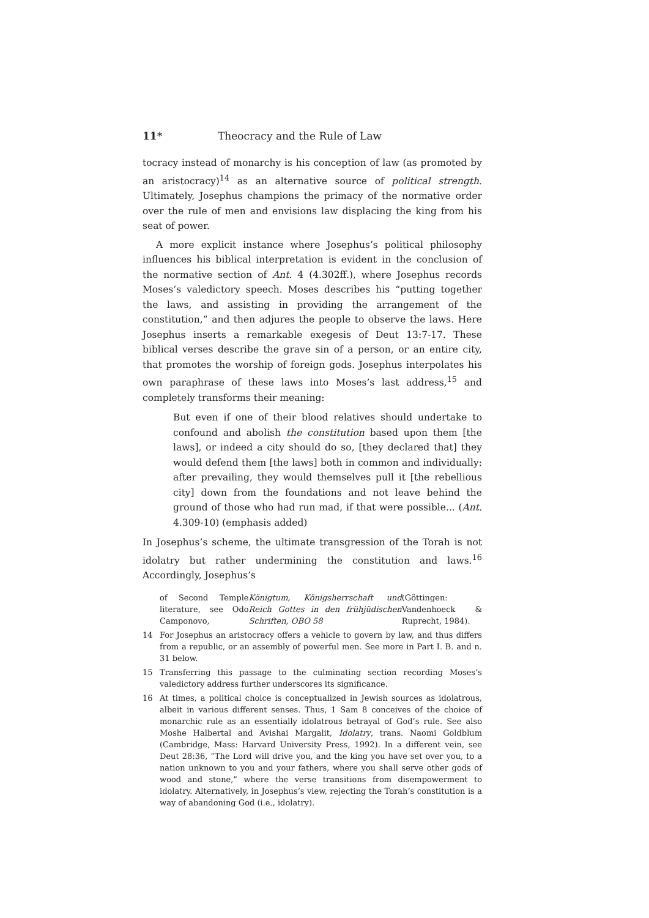11* Theocracy and the Rule of Law
tocracy instead of monarchy is his conception of law (as promoted by an aristocracy)<sup>14</sup> as an alternative source of political strength. Ultimately, Josephus champions the primacy of the normative order over the rule of men and envisions law displacing the king from his seat of power.
A more explicit instance where Josephus’s political philosophy influences his biblical interpretation is evident in the conclusion of the normative section of Ant. 4 (4.302ff.), where Josephus records Moses’s valedictory speech. Moses describes his “putting together the laws, and assisting in providing the arrangement of the constitution,” and then adjures the people to observe the laws. Here Josephus inserts a remarkable exegesis of Deut 13:7-17. These biblical verses describe the grave sin of a person, or an entire city, that promotes the worship of foreign gods. Josephus interpolates his own paraphrase of these laws into Moses’s last address,<sup>15</sup> and completely transforms their meaning:
But even if one of their blood relatives should undertake to confound and abolish the constitution based upon them [the laws], or indeed a city should do so, [they declared that] they would defend them [the laws] both in common and individually: after prevailing, they would themselves pull it [the rebellious city] down from the foundations and not leave behind the ground of those who had run mad, if that were possible... (Ant. 4.309-10) (emphasis added)
In Josephus’s scheme, the ultimate transgression of the Torah is not idolatry but rather undermining the constitution and laws.<sup>16</sup> Accordingly, Josephus’s
of Second Temple literature, see Odo Camponovo, Königtum, Königsherrschaft und Reich Gottes in den frühjüdischen Schriften, OBO 58 (Göttingen: Vandenhoeck & Ruprecht, 1984).
14 For Josephus an aristocracy offers a vehicle to govern by law, and thus differs from a republic, or an assembly of powerful men. See more in Part I. B. and n. 31 below.
15 Transferring this passage to the culminating section recording Moses’s valedictory address further underscores its significance.
16 At times, a political choice is conceptualized in Jewish sources as idolatrous, albeit in various different senses. Thus, 1 Sam 8 conceives of the choice of monarchic rule as an essentially idolatrous betrayal of God’s rule. See also Moshe Halbertal and Avishai Margalit, Idolatry, trans. Naomi Goldblum (Cambridge, Mass: Harvard University Press, 1992). In a different vein, see Deut 28:36, “The Lord will drive you, and the king you have set over you, to a nation unknown to you and your fathers, where you shall serve other gods of wood and stone,” where the verse transitions from disempowerment to idolatry. Alternatively, in Josephus’s view, rejecting the Torah’s constitution is a way of abandoning God (i.e., idolatry).